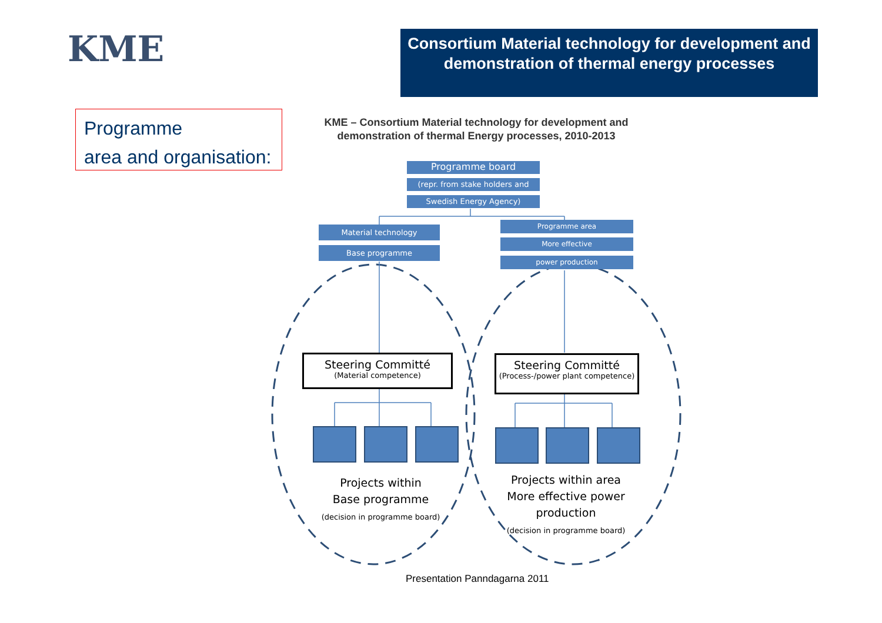KME
Consortium Material technology for development and demonstration of thermal energy processes
Programme
area and organisation:
KME – Consortium Material technology for development and demonstration of thermal Energy processes, 2010-2013
Programme board
(repr. from stake holders and
Swedish Energy Agency)
Material technology
Base programme
Programme area
More effective
power production
Steering Committé
(Material competence)
Steering Committé
(Process-/power plant competence)
Projects within
Base programme
(decision in programme board)
Projects within area
More effective power
production
(decision in programme board)
Presentation Panndagarna 2011